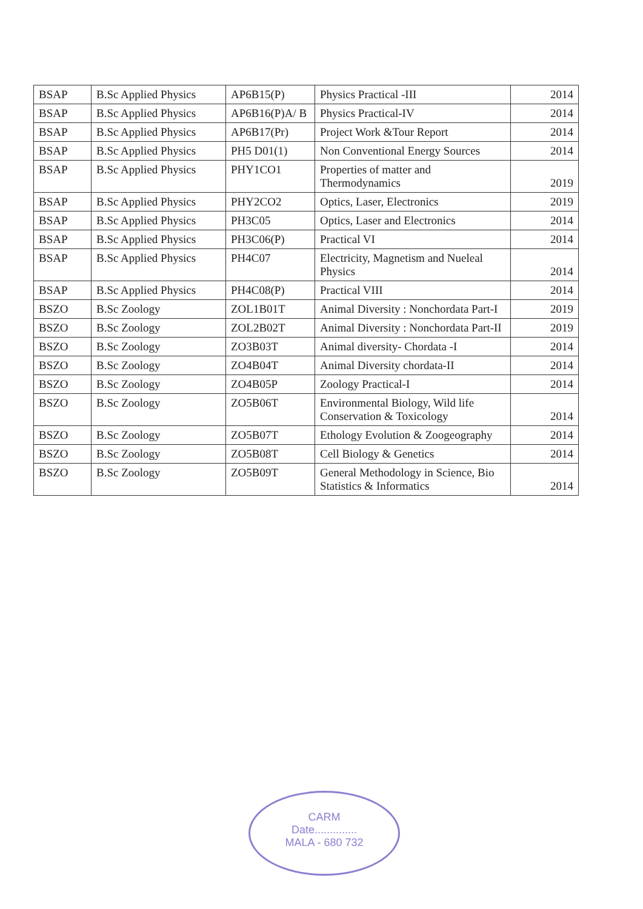| BSAP | B.Sc Applied Physics | AP6B15(P) | Physics Practical -III | 2014 |
| BSAP | B.Sc Applied Physics | AP6B16(P)A/ B | Physics Practical-IV | 2014 |
| BSAP | B.Sc Applied Physics | AP6B17(Pr) | Project Work &Tour Report | 2014 |
| BSAP | B.Sc Applied Physics | PH5 D01(1) | Non Conventional Energy Sources | 2014 |
| BSAP | B.Sc Applied Physics | PHY1CO1 | Properties of matter and Thermodynamics | 2019 |
| BSAP | B.Sc Applied Physics | PHY2CO2 | Optics, Laser, Electronics | 2019 |
| BSAP | B.Sc Applied Physics | PH3C05 | Optics, Laser and Electronics | 2014 |
| BSAP | B.Sc Applied Physics | PH3C06(P) | Practical VI | 2014 |
| BSAP | B.Sc Applied Physics | PH4C07 | Electricity, Magnetism and Nueleal Physics | 2014 |
| BSAP | B.Sc Applied Physics | PH4C08(P) | Practical VIII | 2014 |
| BSZO | B.Sc Zoology | ZOL1B01T | Animal Diversity : Nonchordata Part-I | 2019 |
| BSZO | B.Sc Zoology | ZOL2B02T | Animal Diversity : Nonchordata Part-II | 2019 |
| BSZO | B.Sc Zoology | ZO3B03T | Animal diversity- Chordata -I | 2014 |
| BSZO | B.Sc Zoology | ZO4B04T | Animal Diversity chordata-II | 2014 |
| BSZO | B.Sc Zoology | ZO4B05P | Zoology Practical-I | 2014 |
| BSZO | B.Sc Zoology | ZO5B06T | Environmental Biology, Wild life Conservation & Toxicology | 2014 |
| BSZO | B.Sc Zoology | ZO5B07T | Ethology Evolution & Zoogeography | 2014 |
| BSZO | B.Sc Zoology | ZO5B08T | Cell Biology & Genetics | 2014 |
| BSZO | B.Sc Zoology | ZO5B09T | General Methodology in Science, Bio Statistics & Informatics | 2014 |
CARM
Date..............
MALA - 680 732